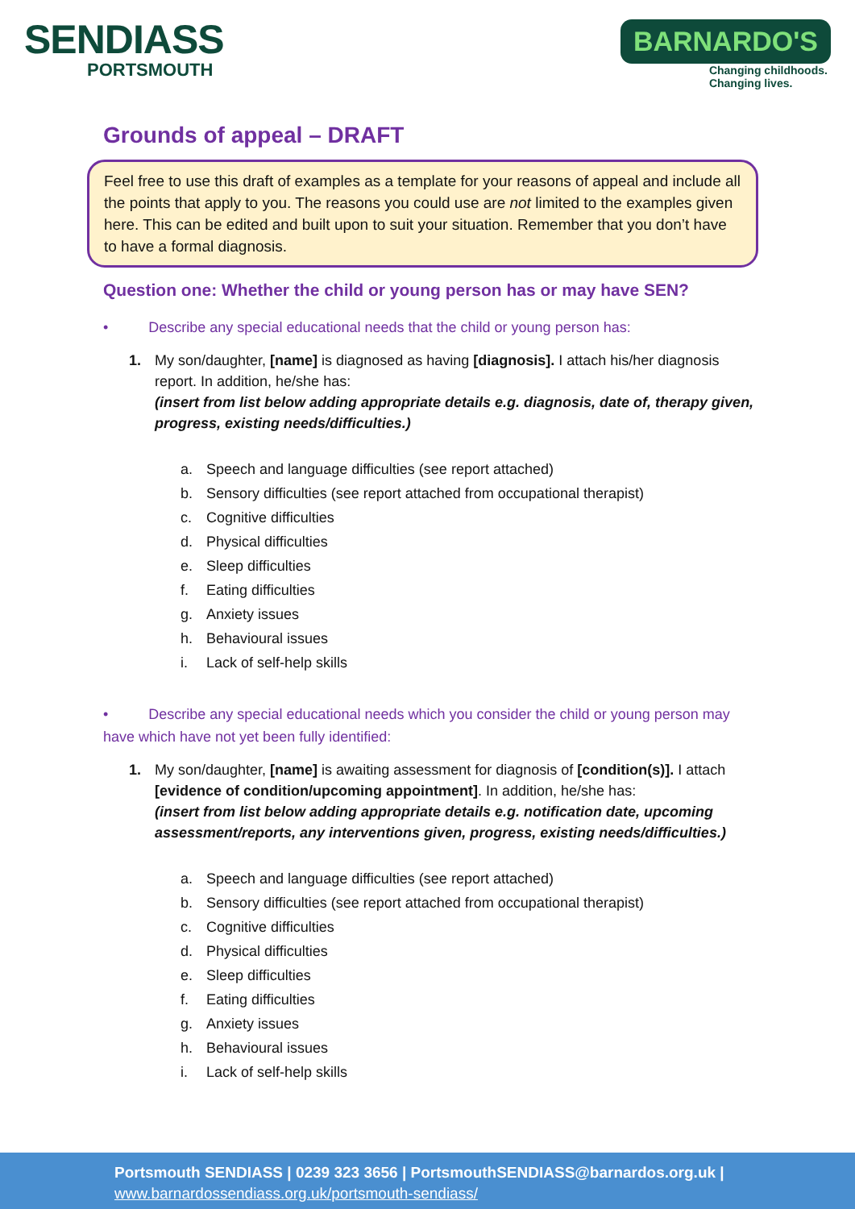SENDIASS
PORTSMOUTH
BARNARDO'S
Changing childhoods.
Changing lives.
Grounds of appeal – DRAFT
Feel free to use this draft of examples as a template for your reasons of appeal and include all the points that apply to you. The reasons you could use are not limited to the examples given here. This can be edited and built upon to suit your situation. Remember that you don’t have to have a formal diagnosis.
Question one: Whether the child or young person has or may have SEN?
• Describe any special educational needs that the child or young person has:
1. My son/daughter, [name] is diagnosed as having [diagnosis]. I attach his/her diagnosis report. In addition, he/she has:
(insert from list below adding appropriate details e.g. diagnosis, date of, therapy given, progress, existing needs/difficulties.)
a. Speech and language difficulties (see report attached)
b. Sensory difficulties (see report attached from occupational therapist)
c. Cognitive difficulties
d. Physical difficulties
e. Sleep difficulties
f. Eating difficulties
g. Anxiety issues
h. Behavioural issues
i. Lack of self-help skills
• Describe any special educational needs which you consider the child or young person may have which have not yet been fully identified:
1. My son/daughter, [name] is awaiting assessment for diagnosis of [condition(s)]. I attach [evidence of condition/upcoming appointment]. In addition, he/she has:
(insert from list below adding appropriate details e.g. notification date, upcoming assessment/reports, any interventions given, progress, existing needs/difficulties.)
a. Speech and language difficulties (see report attached)
b. Sensory difficulties (see report attached from occupational therapist)
c. Cognitive difficulties
d. Physical difficulties
e. Sleep difficulties
f. Eating difficulties
g. Anxiety issues
h. Behavioural issues
i. Lack of self-help skills
Portsmouth SENDIASS | 0239 323 3656 | PortsmouthSENDIASS@barnardos.org.uk |
www.barnardossendiass.org.uk/portsmouth-sendiass/